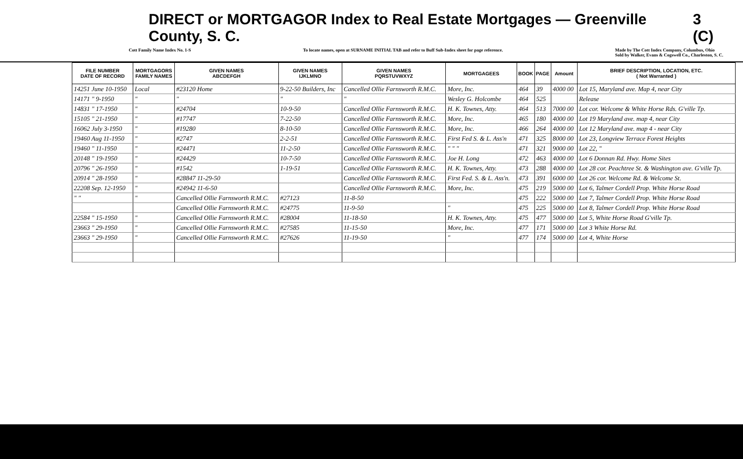DIRECT or MORTGAGOR Index to Real Estate Mortgages — Greenville County, S. C. 3 (C)
Cott Family Name Index No. 1-S To locate names, open at SURNAME INITIAL TAB and refer to Buff Sub-Index sheet for page reference. Made by The Cott Index Company, Columbus, Ohio
Sold by Walker, Evans & Cogswell Co., Charleston, S. C.
| FILE NUMBER DATE OF RECORD | MORTGAGORS FAMILY NAMES | GIVEN NAMES ABCDEFGH | GIVEN NAMES IJKLMNO | GIVEN NAMES PQRSTUVWXYZ | MORTGAGEES | BOOK | PAGE | Amount | BRIEF DESCRIPTION, LOCATION, ETC. ( Not Warranted ) |
| --- | --- | --- | --- | --- | --- | --- | --- | --- | --- |
| 14251 June 10-1950 | Local | #23120 Home | 9-22-50 Builders, Inc | Cancelled Ollie Farnsworth R.M.C. | More, Inc. | 464 | 39 | 4000 00 | Lot 15, Maryland ave. Map 4, near City |
| 14171 " 9-1950 | " | " | " | " | Wesley G. Holcombe | 464 | 525 | | Release |
| 14831 " 17-1950 | " | #24704 | 10-9-50 | Cancelled Ollie Farnsworth R.M.C. | H. K. Townes, Atty. | 464 | 513 | 7000 00 | Lot cor. Welcome & White Horse Rds. G'ville Tp. |
| 15105 " 21-1950 | " | #17747 | 7-22-50 | Cancelled Ollie Farnsworth R.M.C. | More, Inc. | 465 | 180 | 4000 00 | Lot 19 Maryland ave. map 4, near City |
| 16062 July 3-1950 | " | #19280 | 8-10-50 | Cancelled Ollie Farnsworth R.M.C. | More, Inc. | 466 | 264 | 4000 00 | Lot 12 Maryland ave. map 4 - near City |
| 19460 Aug 11-1950 | " | #2747 | 2-2-51 | Cancelled Ollie Farnsworth R.M.C. | First Fed S. & L. Ass'n | 471 | 325 | 8000 00 | Lot 23, Longview Terrace Forest Heights |
| 19460 " 11-1950 | " | #24471 | 11-2-50 | Cancelled Ollie Farnsworth R.M.C. | " " " | 471 | 321 | 9000 00 | Lot 22, " |
| 20148 " 19-1950 | " | #24429 | 10-7-50 | Cancelled Ollie Farnsworth R.M.C. | Joe H. Long | 472 | 463 | 4000 00 | Lot 6 Donnan Rd. Hwy. Home Sites |
| 20796 " 26-1950 | " | #1542 | 1-19-51 | Cancelled Ollie Farnsworth R.M.C. | H. K. Townes, Atty. | 473 | 288 | 4000 00 | Lot 28 cor. Peachtree St. & Washington ave. G'ville Tp. |
| 20914 " 28-1950 | " | #28847 11-29-50 | | Cancelled Ollie Farnsworth R.M.C. | First Fed. S. & L. Ass'n. | 473 | 391 | 6000 00 | Lot 26 cor. Welcome Rd. & Welcome St. |
| 22208 Sep. 12-1950 | " | #24942 11-6-50 | | Cancelled Ollie Farnsworth R.M.C. | More, Inc. | 475 | 219 | 5000 00 | Lot 6, Talmer Cordell Prop. White Horse Road |
| " " | " | Cancelled Ollie Farnsworth R.M.C. | #27123 | 11-8-50 | | 475 | 222 | 5000 00 | Lot 7, Talmer Cordell Prop. White Horse Road |
| | | Cancelled Ollie Farnsworth R.M.C. | #24775 | 11-9-50 | " | 475 | 225 | 5000 00 | Lot 8, Talmer Cordell Prop. White Horse Road |
| 22584 " 15-1950 | " | Cancelled Ollie Farnsworth R.M.C. | #28004 | 11-18-50 | H. K. Townes, Atty. | 475 | 477 | 5000 00 | Lot 5, White Horse Road G'ville Tp. |
| 23663 " 29-1950 | " | Cancelled Ollie Farnsworth R.M.C. | #27585 | 11-15-50 | More, Inc. | 477 | 171 | 5000 00 | Lot 3 White Horse Rd. |
| 23663 " 29-1950 | " | Cancelled Ollie Farnsworth R.M.C. | #27626 | 11-19-50 | " | 477 | 174 | 5000 00 | Lot 4, White Horse |